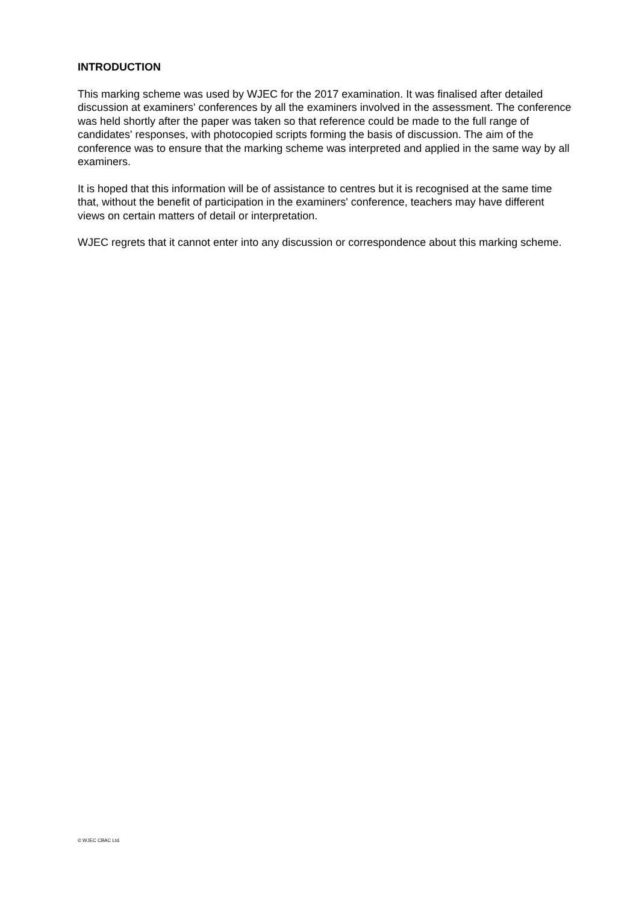INTRODUCTION
This marking scheme was used by WJEC for the 2017 examination. It was finalised after detailed discussion at examiners' conferences by all the examiners involved in the assessment. The conference was held shortly after the paper was taken so that reference could be made to the full range of candidates' responses, with photocopied scripts forming the basis of discussion. The aim of the conference was to ensure that the marking scheme was interpreted and applied in the same way by all examiners.
It is hoped that this information will be of assistance to centres but it is recognised at the same time that, without the benefit of participation in the examiners' conference, teachers may have different views on certain matters of detail or interpretation.
WJEC regrets that it cannot enter into any discussion or correspondence about this marking scheme.
© WJEC CBAC Ltd.